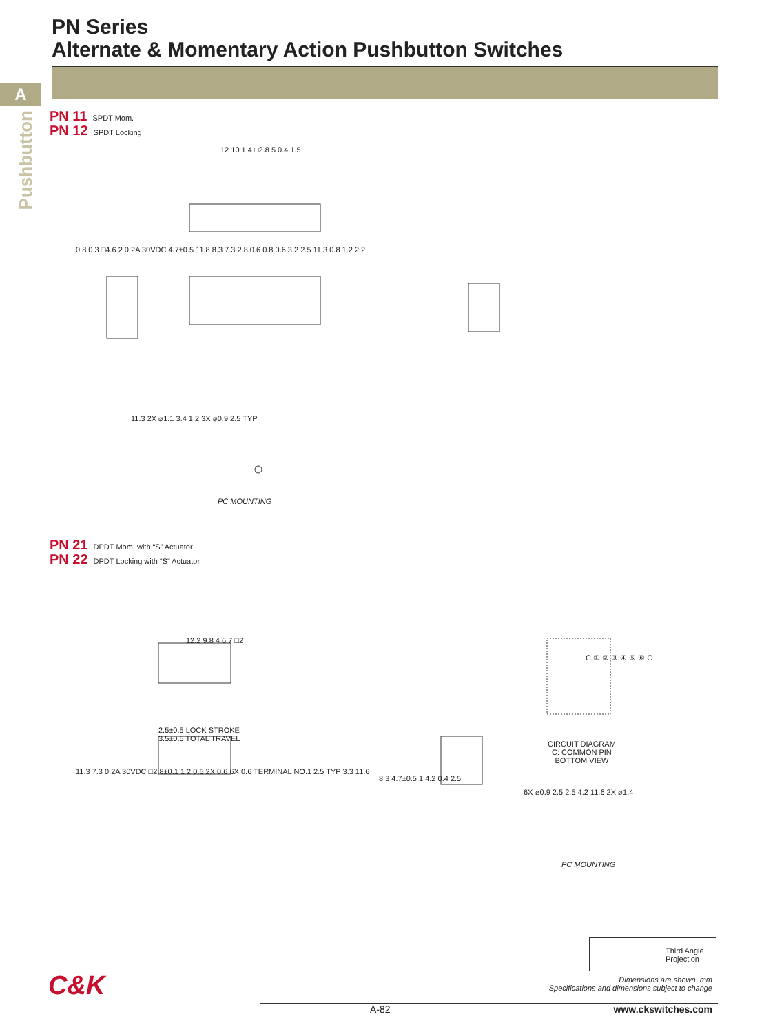A
Pushbutton
PN Series
Alternate & Momentary Action Pushbutton Switches
PN 11 SPDT Mom.
PN 12 SPDT Locking
12 10 1 4 □2.8 5 0.4 1.5
0.8 0.3 □4.6 2 0.2A 30VDC 4.7±0.5 11.8 8.3 7.3 2.8 0.6 0.8 0.6 3.2 2.5 11.3 0.8 1.2 2.2
11.3 2X ⌀1.1 3.4 1.2 3X ⌀0.9 2.5 TYP
PC MOUNTING
PN 21 DPDT Mom. with “S” Actuator
PN 22 DPDT Locking with “S” Actuator
12.2 9.8 4 6.7 □2
C ① ② ③ ④ ⑤ ⑥ C
2.5±0.5 LOCK STROKE
3.5±0.5 TOTAL TRAVEL
CIRCUIT DIAGRAM
C: COMMON PIN
BOTTOM VIEW
11.3 7.3 0.2A 30VDC □2.8±0.1 1 2 0.5 2X 0.6 6X 0.6 TERMINAL NO.1 2.5 TYP 3.3 11.6
8.3 4.7±0.5 1 4.2 0.4 2.5
6X ⌀0.9 2.5 2.5 4.2 11.6 2X ⌀1.4
PC MOUNTING
Third Angle
Projection
C&K
Dimensions are shown: mm
Specifications and dimensions subject to change
A-82 www.ckswitches.com